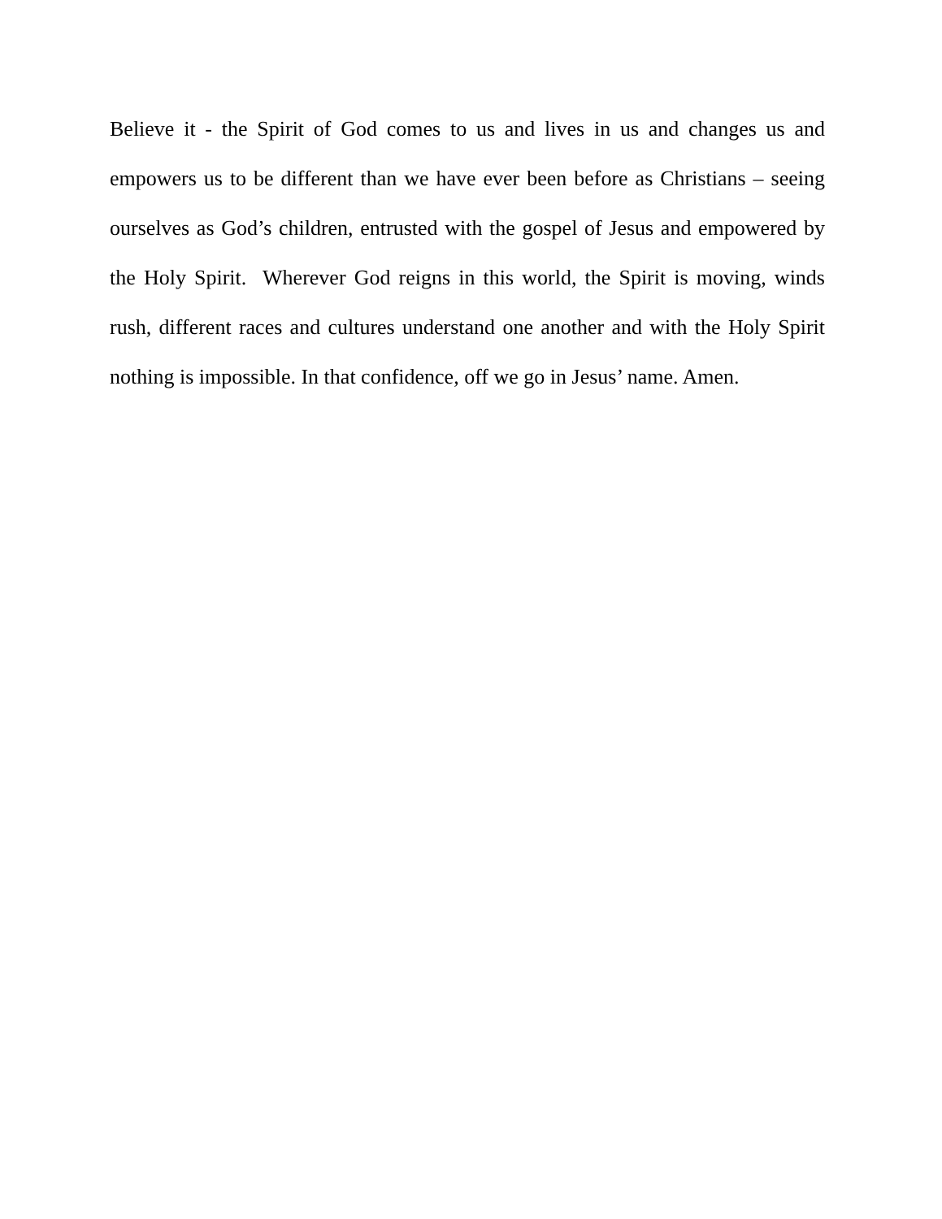Believe it - the Spirit of God comes to us and lives in us and changes us and empowers us to be different than we have ever been before as Christians – seeing ourselves as God’s children, entrusted with the gospel of Jesus and empowered by the Holy Spirit. Wherever God reigns in this world, the Spirit is moving, winds rush, different races and cultures understand one another and with the Holy Spirit nothing is impossible. In that confidence, off we go in Jesus’ name. Amen.